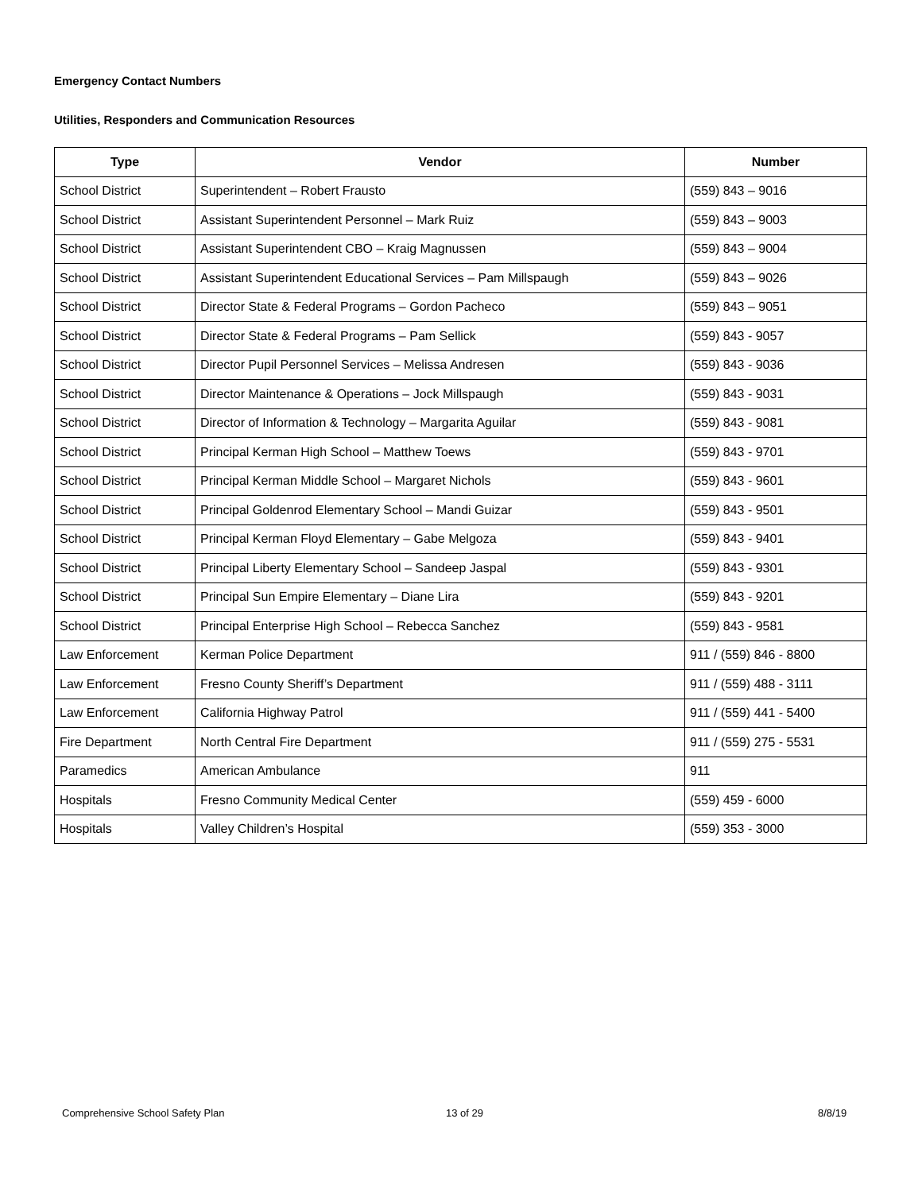Emergency Contact Numbers
Utilities, Responders and Communication Resources
| Type | Vendor | Number |
| --- | --- | --- |
| School District | Superintendent – Robert Frausto | (559) 843 – 9016 |
| School District | Assistant Superintendent Personnel – Mark Ruiz | (559) 843 – 9003 |
| School District | Assistant Superintendent CBO – Kraig Magnussen | (559) 843 – 9004 |
| School District | Assistant Superintendent Educational Services – Pam Millspaugh | (559) 843 – 9026 |
| School District | Director State & Federal Programs – Gordon Pacheco | (559) 843 – 9051 |
| School District | Director State & Federal Programs – Pam Sellick | (559) 843 - 9057 |
| School District | Director Pupil Personnel Services – Melissa Andresen | (559) 843 - 9036 |
| School District | Director Maintenance & Operations – Jock Millspaugh | (559) 843 - 9031 |
| School District | Director of Information & Technology – Margarita Aguilar | (559) 843 - 9081 |
| School District | Principal Kerman High School – Matthew Toews | (559) 843 - 9701 |
| School District | Principal Kerman Middle School – Margaret Nichols | (559) 843 - 9601 |
| School District | Principal Goldenrod Elementary School – Mandi Guizar | (559) 843 - 9501 |
| School District | Principal Kerman Floyd Elementary – Gabe Melgoza | (559) 843 - 9401 |
| School District | Principal Liberty Elementary School – Sandeep Jaspal | (559) 843 - 9301 |
| School District | Principal Sun Empire Elementary – Diane Lira | (559) 843 - 9201 |
| School District | Principal Enterprise High School – Rebecca Sanchez | (559) 843 - 9581 |
| Law Enforcement | Kerman Police Department | 911 / (559) 846 - 8800 |
| Law Enforcement | Fresno County Sheriff’s Department | 911 / (559) 488 - 3111 |
| Law Enforcement | California Highway Patrol | 911 / (559) 441 - 5400 |
| Fire Department | North Central Fire Department | 911 / (559) 275 - 5531 |
| Paramedics | American Ambulance | 911 |
| Hospitals | Fresno Community Medical Center | (559) 459 - 6000 |
| Hospitals | Valley Children’s Hospital | (559) 353 - 3000 |
Comprehensive School Safety Plan
13 of 29 8/8/19